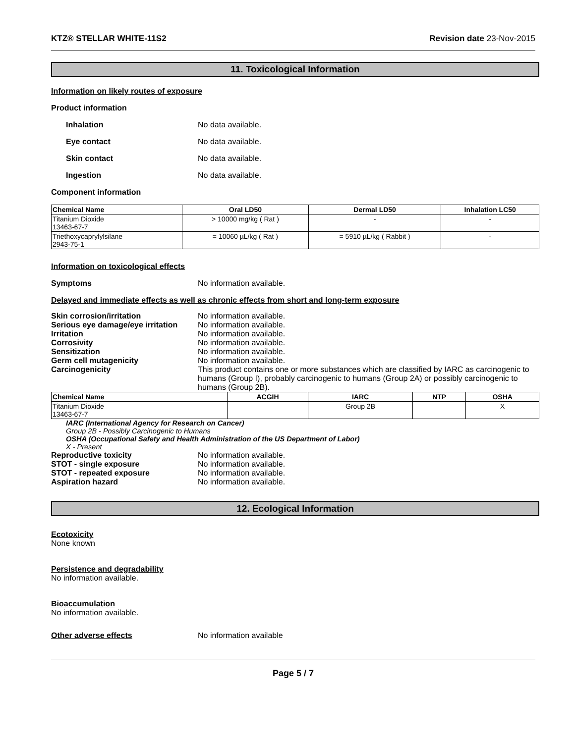KTZ® STELLAR WHITE-11S2 Revision date 23-Nov-2015
11. Toxicological Information
Information on likely routes of exposure
Product information
Inhalation No data available.
Eye contact No data available.
Skin contact No data available.
Ingestion No data available.
Component information
| Chemical Name | Oral LD50 | Dermal LD50 | Inhalation LC50 |
| --- | --- | --- | --- |
| Titanium Dioxide 13463-67-7 | > 10000 mg/kg ( Rat ) | - | - |
| Triethoxycaprylylsilane 2943-75-1 | = 10060 µL/kg ( Rat ) | = 5910 µL/kg ( Rabbit ) | - |
Information on toxicological effects
Symptoms No information available.
Delayed and immediate effects as well as chronic effects from short and long-term exposure
Skin corrosion/irritation No information available.
Serious eye damage/eye irritation No information available.
Irritation No information available.
Corrosivity No information available.
Sensitization No information available.
Germ cell mutagenicity No information available.
Carcinogenicity This product contains one or more substances which are classified by IARC as carcinogenic to humans (Group I), probably carcinogenic to humans (Group 2A) or possibly carcinogenic to humans (Group 2B).
| Chemical Name | ACGIH | IARC | NTP | OSHA |
| --- | --- | --- | --- | --- |
| Titanium Dioxide 13463-67-7 | | Group 2B | | X |
IARC (International Agency for Research on Cancer)
Group 2B - Possibly Carcinogenic to Humans
OSHA (Occupational Safety and Health Administration of the US Department of Labor)
X - Present
Reproductive toxicity No information available.
STOT - single exposure No information available.
STOT - repeated exposure No information available.
Aspiration hazard No information available.
12. Ecological Information
Ecotoxicity
None known
Persistence and degradability
No information available.
Bioaccumulation
No information available.
Other adverse effects No information available
Page 5 / 7